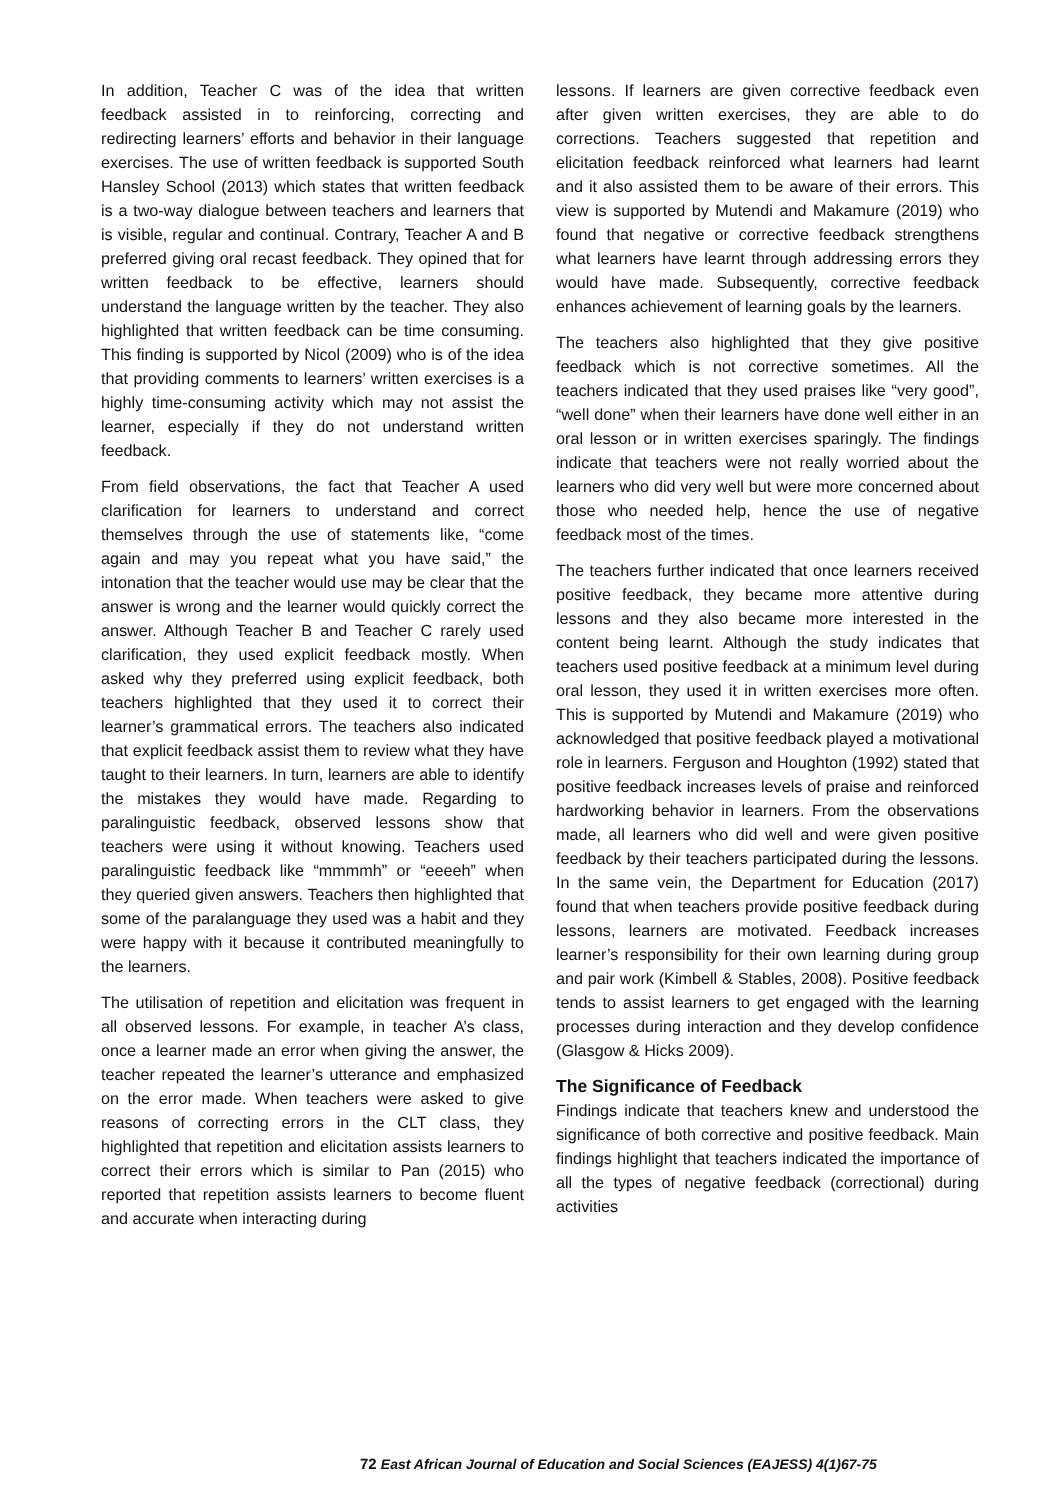In addition, Teacher C was of the idea that written feedback assisted in to reinforcing, correcting and redirecting learners’ efforts and behavior in their language exercises. The use of written feedback is supported South Hansley School (2013) which states that written feedback is a two-way dialogue between teachers and learners that is visible, regular and continual. Contrary, Teacher A and B preferred giving oral recast feedback. They opined that for written feedback to be effective, learners should understand the language written by the teacher. They also highlighted that written feedback can be time consuming. This finding is supported by Nicol (2009) who is of the idea that providing comments to learners’ written exercises is a highly time-consuming activity which may not assist the learner, especially if they do not understand written feedback.
From field observations, the fact that Teacher A used clarification for learners to understand and correct themselves through the use of statements like, “come again and may you repeat what you have said,” the intonation that the teacher would use may be clear that the answer is wrong and the learner would quickly correct the answer. Although Teacher B and Teacher C rarely used clarification, they used explicit feedback mostly. When asked why they preferred using explicit feedback, both teachers highlighted that they used it to correct their learner’s grammatical errors. The teachers also indicated that explicit feedback assist them to review what they have taught to their learners. In turn, learners are able to identify the mistakes they would have made. Regarding to paralinguistic feedback, observed lessons show that teachers were using it without knowing. Teachers used paralinguistic feedback like “mmmmh” or “eeeeh” when they queried given answers. Teachers then highlighted that some of the paralanguage they used was a habit and they were happy with it because it contributed meaningfully to the learners.
The utilisation of repetition and elicitation was frequent in all observed lessons. For example, in teacher A’s class, once a learner made an error when giving the answer, the teacher repeated the learner’s utterance and emphasized on the error made. When teachers were asked to give reasons of correcting errors in the CLT class, they highlighted that repetition and elicitation assists learners to correct their errors which is similar to Pan (2015) who reported that repetition assists learners to become fluent and accurate when interacting during
lessons. If learners are given corrective feedback even after given written exercises, they are able to do corrections. Teachers suggested that repetition and elicitation feedback reinforced what learners had learnt and it also assisted them to be aware of their errors. This view is supported by Mutendi and Makamure (2019) who found that negative or corrective feedback strengthens what learners have learnt through addressing errors they would have made. Subsequently, corrective feedback enhances achievement of learning goals by the learners.
The teachers also highlighted that they give positive feedback which is not corrective sometimes. All the teachers indicated that they used praises like “very good”, “well done” when their learners have done well either in an oral lesson or in written exercises sparingly. The findings indicate that teachers were not really worried about the learners who did very well but were more concerned about those who needed help, hence the use of negative feedback most of the times.
The teachers further indicated that once learners received positive feedback, they became more attentive during lessons and they also became more interested in the content being learnt. Although the study indicates that teachers used positive feedback at a minimum level during oral lesson, they used it in written exercises more often. This is supported by Mutendi and Makamure (2019) who acknowledged that positive feedback played a motivational role in learners. Ferguson and Houghton (1992) stated that positive feedback increases levels of praise and reinforced hardworking behavior in learners. From the observations made, all learners who did well and were given positive feedback by their teachers participated during the lessons. In the same vein, the Department for Education (2017) found that when teachers provide positive feedback during lessons, learners are motivated. Feedback increases learner’s responsibility for their own learning during group and pair work (Kimbell & Stables, 2008). Positive feedback tends to assist learners to get engaged with the learning processes during interaction and they develop confidence (Glasgow & Hicks 2009).
The Significance of Feedback
Findings indicate that teachers knew and understood the significance of both corrective and positive feedback. Main findings highlight that teachers indicated the importance of all the types of negative feedback (correctional) during activities
72 East African Journal of Education and Social Sciences (EAJESS) 4(1)67-75